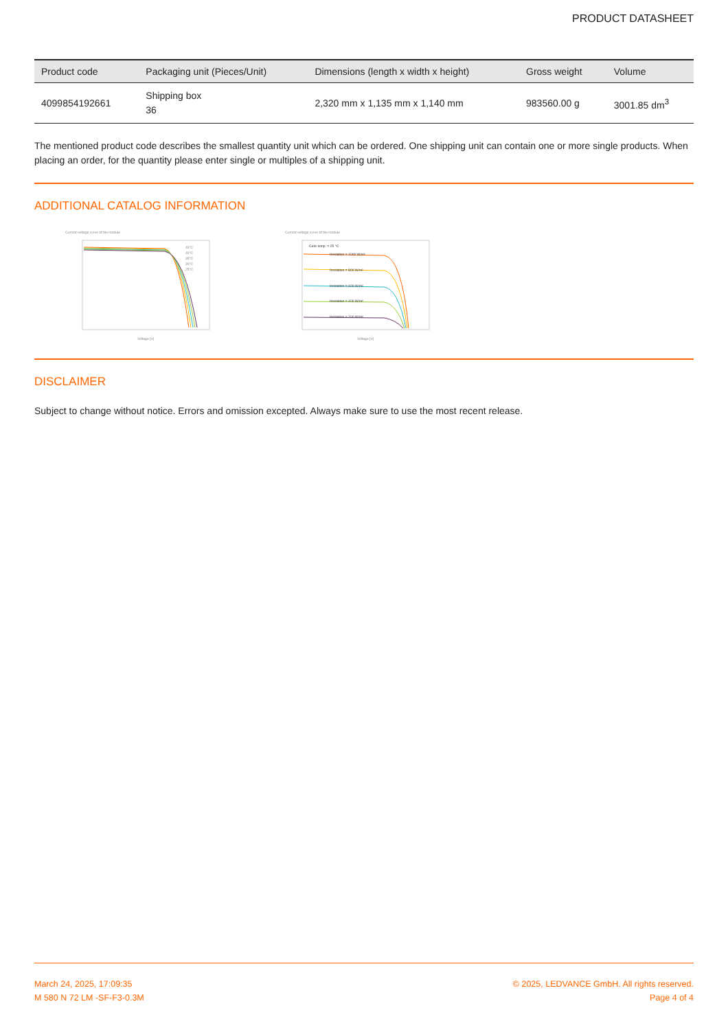PRODUCT DATASHEET
| Product code | Packaging unit (Pieces/Unit) | Dimensions (length x width x height) | Gross weight | Volume |
| --- | --- | --- | --- | --- |
| 4099854192661 | Shipping box 36 | 2,320 mm x 1,135 mm x 1,140 mm | 983560.00 g | 3001.85 dm<sup>3</sup> |
The mentioned product code describes the smallest quantity unit which can be ordered. One shipping unit can contain one or more single products. When placing an order, for the quantity please enter single or multiples of a shipping unit.
ADDITIONAL CATALOG INFORMATION
Current-voltage curve of the module
Voltage [V]
45°C
40°C
35°C
30°C
25°C
Current-voltage curve of the module
Voltage [V]
Cells temp. = 25 °C
Insolation = 1000 W/m²
Insolation = 800 W/m²
Insolation = 600 W/m²
Insolation = 400 W/m²
Insolation = 200 W/m²
DISCLAIMER
Subject to change without notice. Errors and omission excepted. Always make sure to use the most recent release.
March 24, 2025, 17:09:35
M 580 N 72 LM -SF-F3-0.3M
© 2025, LEDVANCE GmbH. All rights reserved.
Page 4 of 4